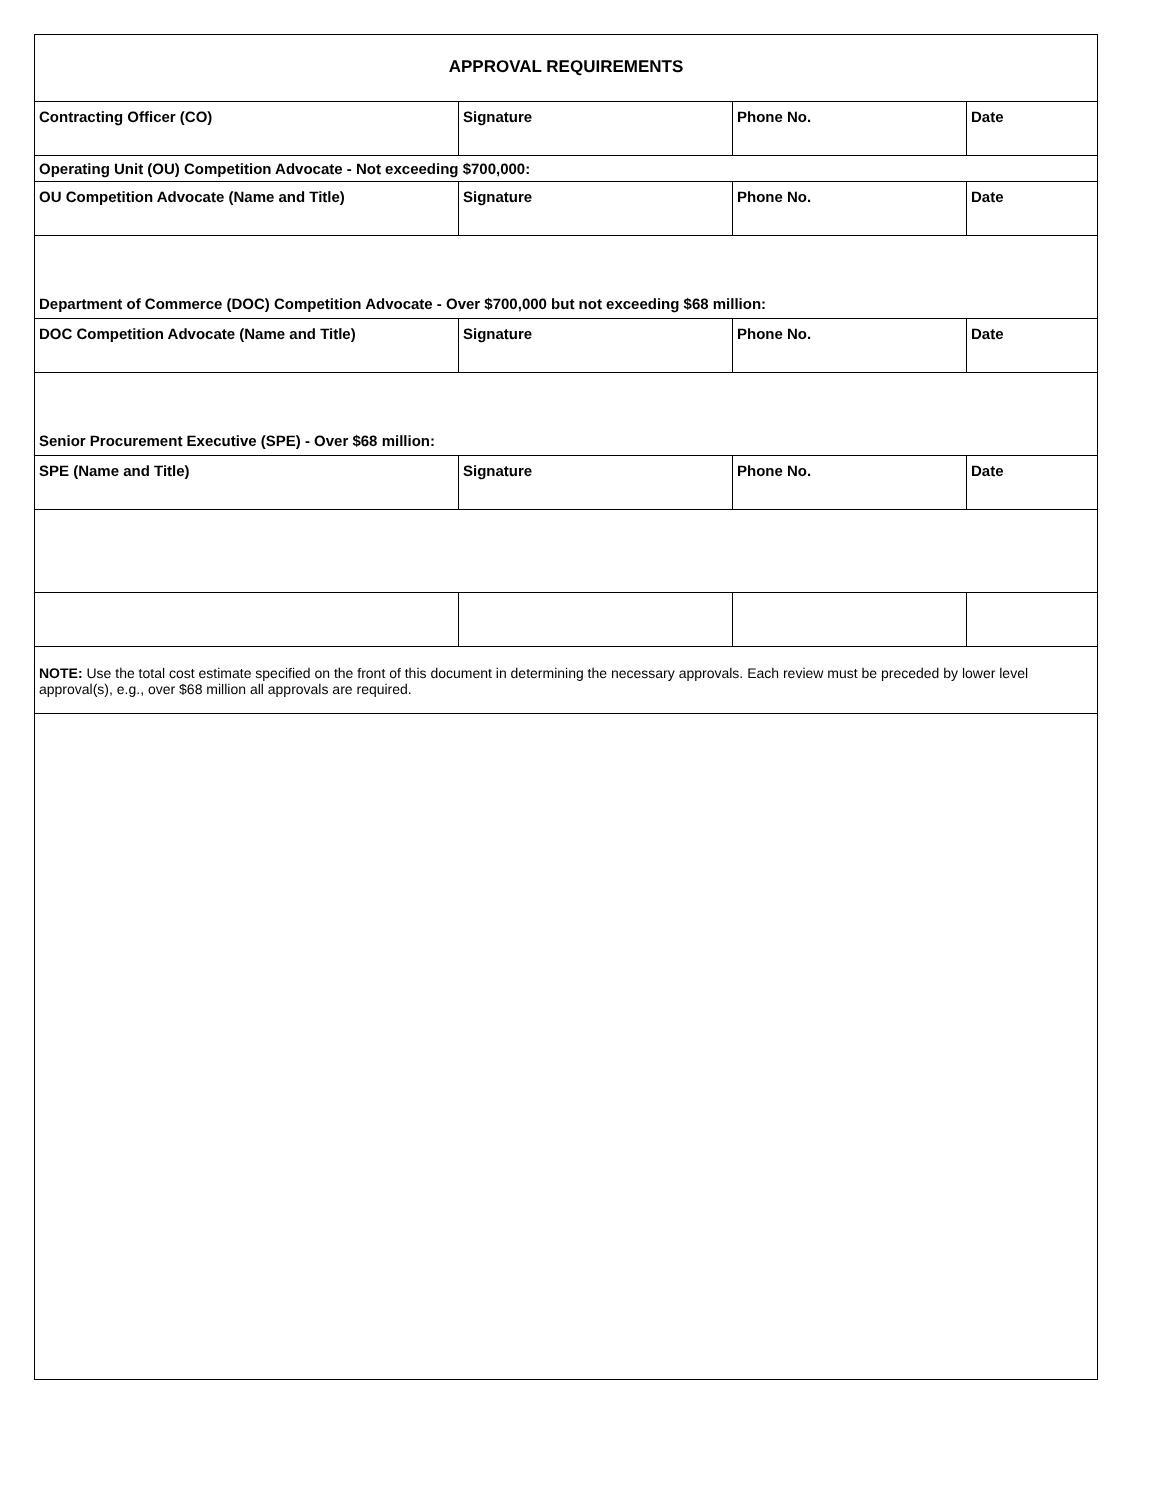| APPROVAL REQUIREMENTS | | | |
| Contracting Officer (CO) | Signature | Phone No. | Date |
| Operating Unit (OU) Competition Advocate - Not exceeding $700,000: | | | |
| OU Competition Advocate (Name and Title) | Signature | Phone No. | Date |
| Department of Commerce (DOC) Competition Advocate - Over $700,000 but not exceeding $68 million: | | | |
| DOC Competition Advocate (Name and Title) | Signature | Phone No. | Date |
| Senior Procurement Executive (SPE) - Over $68 million: | | | |
| SPE (Name and Title) | Signature | Phone No. | Date |
| NOTE: Use the total cost estimate specified on the front of this document in determining the necessary approvals. Each review must be preceded by lower level approval(s), e.g., over $68 million all approvals are required. | | | |